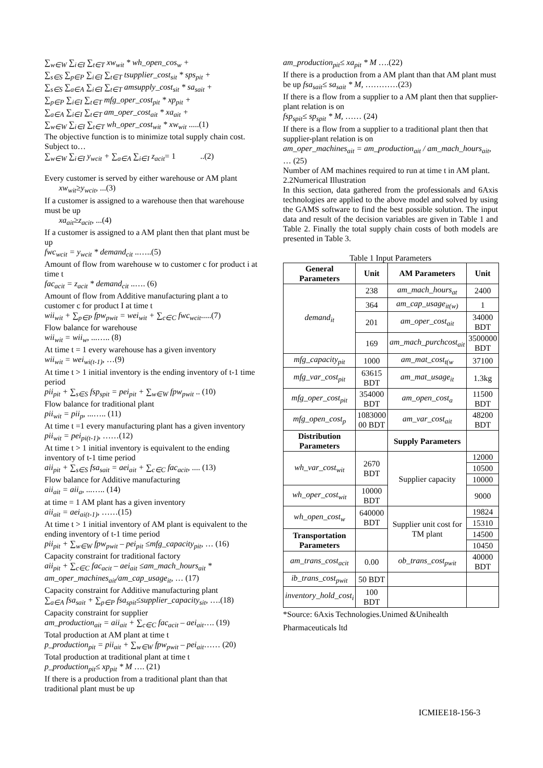∑<sub>w∈W</sub> ∑<sub>i∈I</sub> ∑<sub>t∈T</sub> xw<sub>wit</sub> * wh_open_cos<sub>w</sub> +
∑<sub>s∈S</sub> ∑<sub>p∈P</sub> ∑<sub>i∈I</sub> ∑<sub>t∈T</sub> tsupplier_cost<sub>sit</sub> * sps<sub>pit</sub> +
∑<sub>s∈S</sub> ∑<sub>a∈A</sub> ∑<sub>i∈I</sub> ∑<sub>t∈T</sub> amsupply_cost<sub>sit</sub> * sa<sub>sait</sub> +
∑<sub>p∈P</sub> ∑<sub>i∈I</sub> ∑<sub>t∈T</sub> mfg_oper_cost<sub>pit</sub> * xp<sub>pit</sub> +
∑<sub>a∈A</sub> ∑<sub>i∈I</sub> ∑<sub>t∈T</sub> am_oper_cost<sub>ait</sub> * xa<sub>ait</sub> +
∑<sub>w∈W</sub> ∑<sub>i∈I</sub> ∑<sub>t∈T</sub> wh_oper_cost<sub>wit</sub> * xw<sub>wit</sub> .....(1)
The objective function is to minimize total supply chain cost.
Subject to…
∑<sub>w∈W</sub> ∑<sub>i∈I</sub> y<sub>wcit</sub> + ∑<sub>a∈A</sub> ∑<sub>i∈I</sub> z<sub>acit</sub>= 1 ..(2)
Every customer is served by either warehouse or AM plant
xw<sub>wit</sub>≥y<sub>wcit</sub>, ...(3)
If a customer is assigned to a warehouse then that warehouse must be up
xa<sub>ait</sub>≥z<sub>acit</sub>, ...(4)
If a customer is assigned to a AM plant then that plant must be up
fwc<sub>wcit</sub> = y<sub>wcit</sub> * demand<sub>cit</sub> ..…..(5)
Amount of flow from warehouse w to customer c for product i at time t
fac<sub>acit</sub> = z<sub>acit</sub> * demand<sub>cit</sub> ..…. (6)
Amount of flow from Additive manufacturing plant a to customer c for product I at time t
wii<sub>wit</sub> + ∑<sub>p∈P</sub> fpw<sub>pwit</sub> = wei<sub>wit</sub> + ∑<sub>c∈C</sub> fwc<sub>wcit</sub>.....(7)
Flow balance for warehouse
wii<sub>wit</sub> = wii<sub>w</sub>, ...….. (8)
At time t = 1 every warehouse has a given inventory
wii<sub>wit</sub> = wei<sub>wi(t-1)</sub>, …(9)
At time t > 1 initial inventory is the ending inventory of t-1 time period
pii<sub>pit</sub> + ∑<sub>s∈S</sub> fsp<sub>spit</sub> = pei<sub>pit</sub> + ∑<sub>w∈W</sub> fpw<sub>pwit</sub> .. (10)
Flow balance for traditional plant
pii<sub>wit</sub> = pii<sub>p</sub>, ...….. (11)
At time t =1 every manufacturing plant has a given inventory
pii<sub>wit</sub> = pei<sub>pi(t-1)</sub>, ……(12)
At time t > 1 initial inventory is equivalent to the ending inventory of t-1 time period
aii<sub>pit</sub> + ∑<sub>s∈S</sub> fsa<sub>sait</sub> = aei<sub>ait</sub> + ∑<sub>c∈C</sub> fac<sub>acit</sub>, .... (13)
Flow balance for Additive manufacturing
aii<sub>ait</sub> = aii<sub>a</sub>, ...….. (14)
at time = 1 AM plant has a given inventory
aii<sub>ait</sub> = aei<sub>ai(t-1)</sub>, ……(15)
At time t > 1 initial inventory of AM plant is equivalent to the ending inventory of t-1 time period
pii<sub>pit</sub> + ∑<sub>w∈W</sub> fpw<sub>pwit</sub> – pei<sub>pit</sub> ≤mfg_capacity<sub>pit</sub>, … (16)
Capacity constraint for traditional factory
aii<sub>pit</sub> + ∑<sub>c∈C</sub> fac<sub>acit</sub> – aei<sub>ait</sub> ≤am_mach_hours<sub>ait</sub> * am_oper_machines<sub>ait</sub>/am_cap_usage<sub>it</sub>, … (17)
Capacity constraint for Additive manufacturing plant
∑<sub>a∈A</sub> fsa<sub>sait</sub> + ∑<sub>p∈P</sub> fsa<sub>spit</sub>≤supplier_capacity<sub>sit</sub>, ….(18)
Capacity constraint for supplier
am_production<sub>ait</sub> = aii<sub>ait</sub> + ∑<sub>c∈C</sub> fac<sub>acit</sub> – aei<sub>ait</sub>…. (19)
Total production at AM plant at time t
p_production<sub>pit</sub> = pii<sub>ait</sub> + ∑<sub>w∈W</sub> fpw<sub>pwit</sub> – pei<sub>ait</sub>…… (20)
Total production at traditional plant at time t
p_production<sub>pit</sub>≤ xp<sub>pit</sub> * M …. (21)
If there is a production from a traditional plant than that traditional plant must be up
am_production<sub>pit</sub>≤ xa<sub>pit</sub> * M ….(22)
If there is a production from a AM plant than that AM plant must be up fsa<sub>sait</sub>≤ sa<sub>sait</sub> * M, …………(23)
If there is a flow from a supplier to a AM plant then that supplier-plant relation is on
fsp<sub>spit</sub>≤ sp<sub>spit</sub> * M, …… (24)
If there is a flow from a supplier to a traditional plant then that supplier-plant relation is on
am_oper_machines<sub>ait</sub> = am_production<sub>ait</sub> / am_mach_hours<sub>ait</sub>, … (25)
Number of AM machines required to run at time t in AM plant.
2.2Numerical Illustration
In this section, data gathered from the professionals and 6Axis technologies are applied to the above model and solved by using the GAMS software to find the best possible solution. The input data and result of the decision variables are given in Table 1 and Table 2. Finally the total supply chain costs of both models are presented in Table 3.
Table 1 Input Parameters
| General Parameters | Unit | AM Parameters | Unit |
| --- | --- | --- | --- |
| demand<sub>it</sub> | 238 | am_mach_hours<sub>at</sub> | 2400 |
| | 364 | am_cap_usage<sub>it(w)</sub> | 1 |
| | 201 | am_oper_cost<sub>ait</sub> | 34000 BDT |
| | 169 | am_mach_purchcost<sub>ait</sub> | 3500000 BDT |
| mfg_capacity<sub>pit</sub> | 1000 | am_mat_cost<sub>t(w</sub> | 37100 |
| mfg_var_cost<sub>pit</sub> | 63615 BDT | am_mat_usage<sub>it</sub> | 1.3kg |
| mfg_oper_cost<sub>pit</sub> | 354000 BDT | am_open_cost<sub>a</sub> | 11500 BDT |
| mfg_open_cost<sub>p</sub> | 1083000 00 BDT | am_var_cost<sub>ait</sub> | 48200 BDT |
| Distribution Parameters | | Supply Parameters | |
| wh_var_cost<sub>wit</sub> | 2670 BDT | Supplier capacity | 12000 |
| | | | 10500 |
| | | | 10000 |
| wh_oper_cost<sub>wit</sub> | 10000 BDT | | 9000 |
| wh_open_cost<sub>w</sub> | 640000 BDT | Supplier unit cost for TM plant | 19824 |
| | | | 15310 |
| Transportation Parameters | | | 14500 |
| | | | 10450 |
| am_trans_cost<sub>acit</sub> | 0.00 | ob_trans_cost<sub>pwit</sub> | 40000 BDT |
| ib_trans_cost<sub>pwit</sub> | 50 BDT | | |
| inventory_hold_cost<sub>i</sub> | 100 BDT | | |
*Source: 6Axis Technologies.Unimed &Unihealth Pharmaceuticals ltd
ICMIEE18-156-3